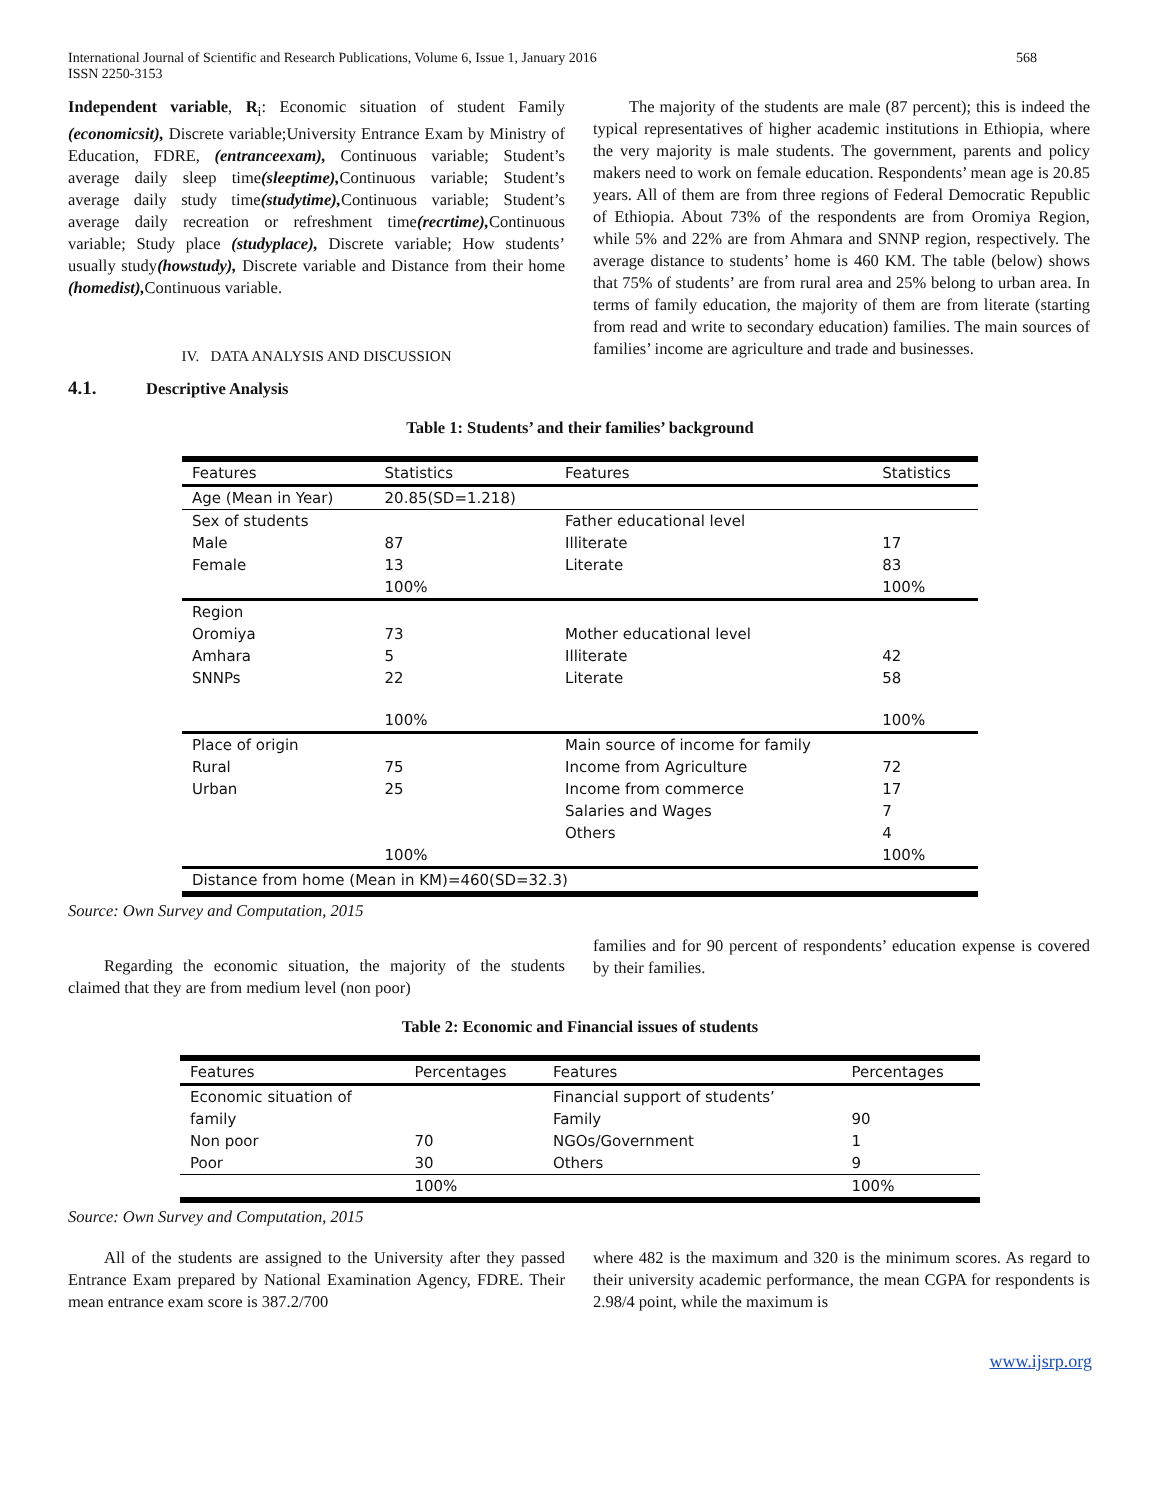International Journal of Scientific and Research Publications, Volume 6, Issue 1, January 2016
ISSN 2250-3153
568
Independent variable, R<sub>i</sub>: Economic situation of student Family (economicsit), Discrete variable;University Entrance Exam by Ministry of Education, FDRE, (entranceexam), Continuous variable; Student’s average daily sleep time(sleeptime), Continuous variable; Student’s average daily study time(studytime), Continuous variable; Student’s average daily recreation or refreshment time(recrtime), Continuous variable; Study place (studyplace), Discrete variable; How students’ usually study(howstudy), Discrete variable and Distance from their home (homedist), Continuous variable.
IV. DATA ANALYSIS AND DISCUSSION
4.1. Descriptive Analysis
The majority of the students are male (87 percent); this is indeed the typical representatives of higher academic institutions in Ethiopia, where the very majority is male students. The government, parents and policy makers need to work on female education. Respondents’ mean age is 20.85 years. All of them are from three regions of Federal Democratic Republic of Ethiopia. About 73% of the respondents are from Oromiya Region, while 5% and 22% are from Ahmara and SNNP region, respectively. The average distance to students’ home is 460 KM. The table (below) shows that 75% of students’ are from rural area and 25% belong to urban area. In terms of family education, the majority of them are from literate (starting from read and write to secondary education) families. The main sources of families’ income are agriculture and trade and businesses.
Table 1: Students’ and their families’ background
| Features | Statistics | Features | Statistics |
| --- | --- | --- | --- |
| Age (Mean in Year) | 20.85(SD=1.218) | | |
| Sex of students | | Father educational level | |
| Male | 87 | Illiterate | 17 |
| Female | 13 | Literate | 83 |
| | 100% | | 100% |
| Region | | | |
| Oromiya | 73 | Mother educational level | |
| Amhara | 5 | Illiterate | 42 |
| SNNPs | 22 | Literate | 58 |
| | 100% | | 100% |
| Place of origin | | Main source of income for family | |
| Rural | 75 | Income from Agriculture | 72 |
| Urban | 25 | Income from commerce | 17 |
| | | Salaries and Wages | 7 |
| | | Others | 4 |
| | 100% | | 100% |
| Distance from home (Mean in KM)=460(SD=32.3) | | | |
Source: Own Survey and Computation, 2015
Regarding the economic situation, the majority of the students claimed that they are from medium level (non poor)
families and for 90 percent of respondents’ education expense is covered by their families.
Table 2: Economic and Financial issues of students
| Features | Percentages | Features | Percentages |
| --- | --- | --- | --- |
| Economic situation of | | Financial support of students’ | |
| family | | Family | 90 |
| Non poor | 70 | NGOs/Government | 1 |
| Poor | 30 | Others | 9 |
| | 100% | | 100% |
Source: Own Survey and Computation, 2015
All of the students are assigned to the University after they passed Entrance Exam prepared by National Examination Agency, FDRE. Their mean entrance exam score is 387.2/700
where 482 is the maximum and 320 is the minimum scores. As regard to their university academic performance, the mean CGPA for respondents is 2.98/4 point, while the maximum is
www.ijsrp.org